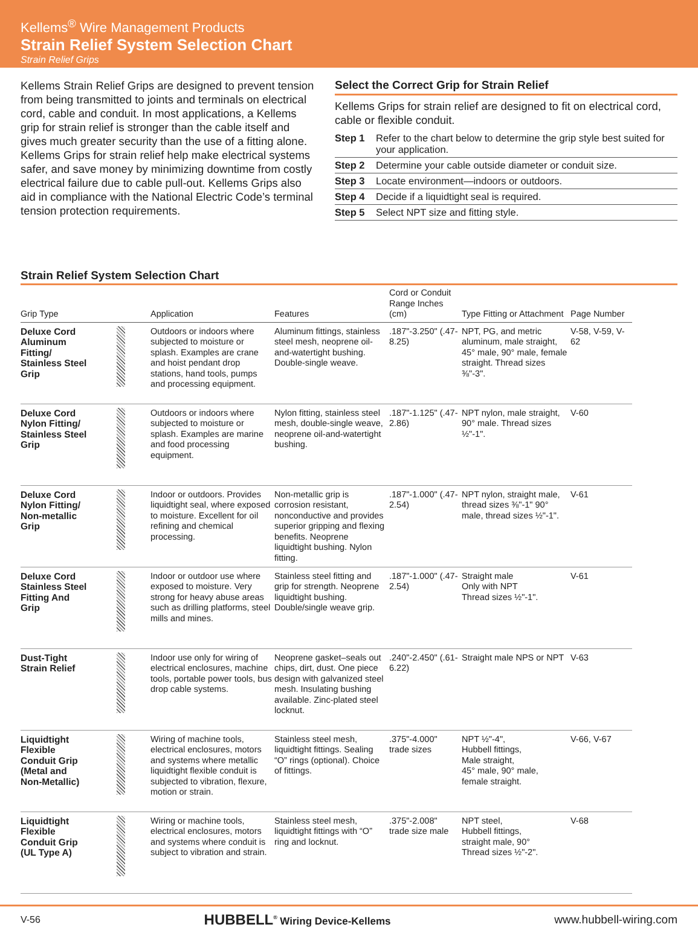Kellems<sup>®</sup> Wire Management Products
Strain Relief System Selection Chart
Strain Relief Grips
Kellems Strain Relief Grips are designed to prevent tension from being transmitted to joints and terminals on electrical cord, cable and conduit. In most applications, a Kellems grip for strain relief is stronger than the cable itself and gives much greater security than the use of a fitting alone. Kellems Grips for strain relief help make electrical systems safer, and save money by minimizing downtime from costly electrical failure due to cable pull-out. Kellems Grips also aid in compliance with the National Electric Code’s terminal tension protection requirements.
Select the Correct Grip for Strain Relief
Kellems Grips for strain relief are designed to fit on electrical cord, cable or flexible conduit.
| Step 1 | Refer to the chart below to determine the grip style best suited for your application. |
| Step 2 | Determine your cable outside diameter or conduit size. |
| Step 3 | Locate environment—indoors or outdoors. |
| Step 4 | Decide if a liquidtight seal is required. |
| Step 5 | Select NPT size and fitting style. |
Strain Relief System Selection Chart
| Grip Type | | Application | Features | Cord or Conduit Range Inches (cm) | Type Fitting or Attachment | Page Number |
| --- | --- | --- | --- | --- | --- | --- |
| Deluxe Cord Aluminum Fitting/ Stainless Steel Grip | | Outdoors or indoors where subjected to moisture or splash. Examples are crane and hoist pendant drop stations, hand tools, pumps and processing equipment. | Aluminum fittings, stainless steel mesh, neoprene oil-and-watertight bushing. Double-single weave. | .187"-3.250" (.47-8.25) | NPT, PG, and metric aluminum, male straight, 45° male, 90° male, female straight. Thread sizes ⅜"-3". | V-58, V-59, V-62 |
| Deluxe Cord Nylon Fitting/ Stainless Steel Grip | | Outdoors or indoors where subjected to moisture or splash. Examples are marine and food processing equipment. | Nylon fitting, stainless steel mesh, double-single weave, neoprene oil-and-watertight bushing. | .187"-1.125" (.47-2.86) | NPT nylon, male straight, 90° male. Thread sizes ½"-1". | V-60 |
| Deluxe Cord Nylon Fitting/ Non-metallic Grip | | Indoor or outdoors. Provides liquidtight seal, where exposed to moisture. Excellent for oil refining and chemical processing. | Non-metallic grip is corrosion resistant, nonconductive and provides superior gripping and flexing benefits. Neoprene liquidtight bushing. Nylon fitting. | .187"-1.000" (.47-2.54) | NPT nylon, straight male, thread sizes ⅜"-1" 90° male, thread sizes ½"-1". | V-61 |
| Deluxe Cord Stainless Steel Fitting And Grip | | Indoor or outdoor use where exposed to moisture. Very strong for heavy abuse areas such as drilling platforms, steel mills and mines. | Stainless steel fitting and grip for strength. Neoprene liquidtight bushing. Double/single weave grip. | .187"-1.000" (.47-2.54) | Straight male Only with NPT Thread sizes ½"-1". | V-61 |
| Dust-Tight Strain Relief | | Indoor use only for wiring of electrical enclosures, machine tools, portable power tools, bus drop cable systems. | Neoprene gasket–seals out chips, dirt, dust. One piece design with galvanized steel mesh. Insulating bushing available. Zinc-plated steel locknut. | .240"-2.450" (.61-6.22) | Straight male NPS or NPT | V-63 |
| Liquidtight Flexible Conduit Grip (Metal and Non-Metallic) | | Wiring of machine tools, electrical enclosures, motors and systems where metallic liquidtight flexible conduit is subjected to vibration, flexure, motion or strain. | Stainless steel mesh, liquidtight fittings. Sealing “O” rings (optional). Choice of fittings. | .375"-4.000" trade sizes | NPT ½"-4", Hubbell fittings, Male straight, 45° male, 90° male, female straight. | V-66, V-67 |
| Liquidtight Flexible Conduit Grip (UL Type A) | | Wiring or machine tools, electrical enclosures, motors and systems where conduit is subject to vibration and strain. | Stainless steel mesh, liquidtight fittings with “O” ring and locknut. | .375"-2.008" trade size male | NPT steel, Hubbell fittings, straight male, 90° Thread sizes ½"-2". | V-68 |
V-56 HUBBELL<sup>®</sup> Wiring Device-Kellems www.hubbell-wiring.com